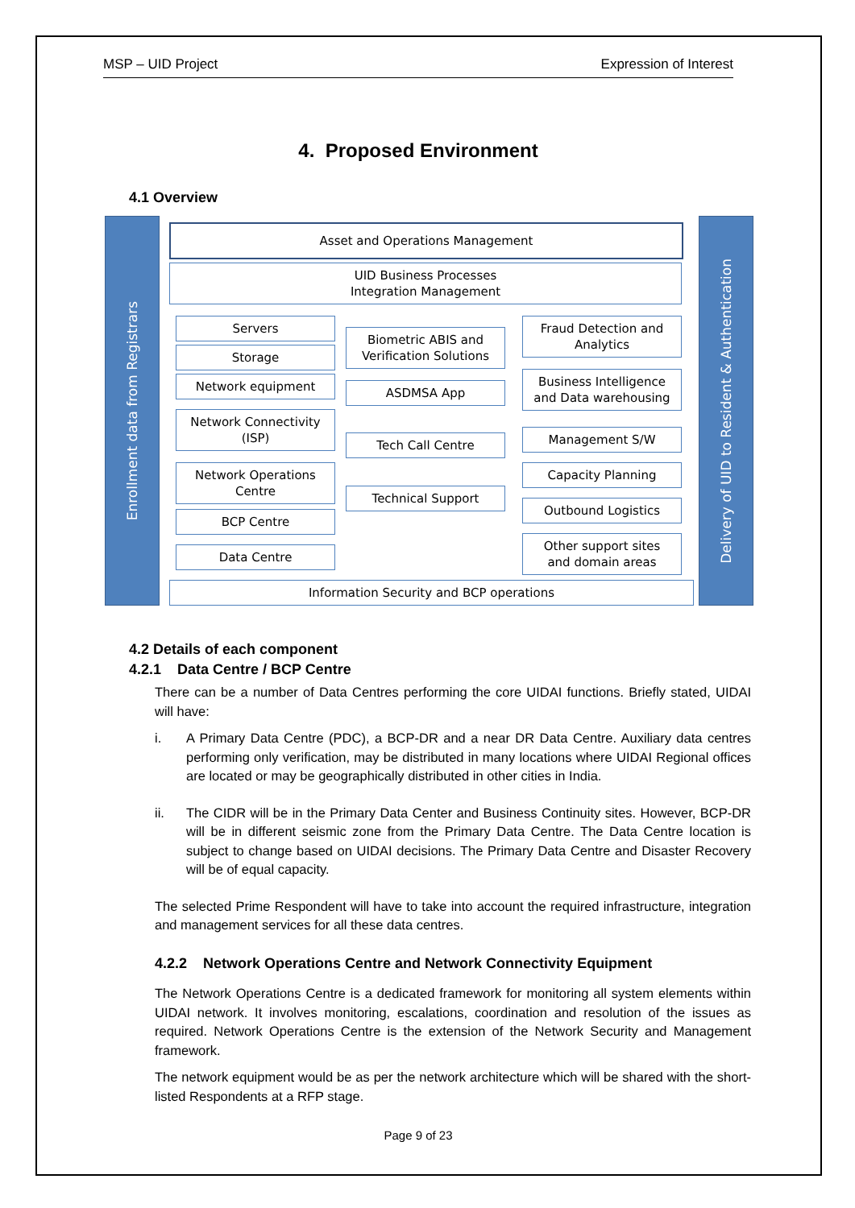MSP – UID Project Expression of Interest
4. Proposed Environment
4.1 Overview
Enrollment data from Registrars
Delivery of UID to Resident & Authentication
Asset and Operations Management
UID Business Processes
Integration Management
Servers
Storage
Network equipment
Network Connectivity
(ISP)
Network Operations
Centre
BCP Centre
Data Centre
Biometric ABIS and
Verification Solutions
ASDMSA App
Tech Call Centre
Technical Support
Fraud Detection and
Analytics
Business Intelligence
and Data warehousing
Management S/W
Capacity Planning
Outbound Logistics
Other support sites
and domain areas
Information Security and BCP operations
4.2 Details of each component
4.2.1 Data Centre / BCP Centre
There can be a number of Data Centres performing the core UIDAI functions. Briefly stated, UIDAI will have:
i. A Primary Data Centre (PDC), a BCP-DR and a near DR Data Centre. Auxiliary data centres performing only verification, may be distributed in many locations where UIDAI Regional offices are located or may be geographically distributed in other cities in India.
ii. The CIDR will be in the Primary Data Center and Business Continuity sites. However, BCP-DR will be in different seismic zone from the Primary Data Centre. The Data Centre location is subject to change based on UIDAI decisions. The Primary Data Centre and Disaster Recovery will be of equal capacity.
The selected Prime Respondent will have to take into account the required infrastructure, integration and management services for all these data centres.
4.2.2 Network Operations Centre and Network Connectivity Equipment
The Network Operations Centre is a dedicated framework for monitoring all system elements within UIDAI network. It involves monitoring, escalations, coordination and resolution of the issues as required. Network Operations Centre is the extension of the Network Security and Management framework.
The network equipment would be as per the network architecture which will be shared with the short-listed Respondents at a RFP stage.
Page 9 of 23